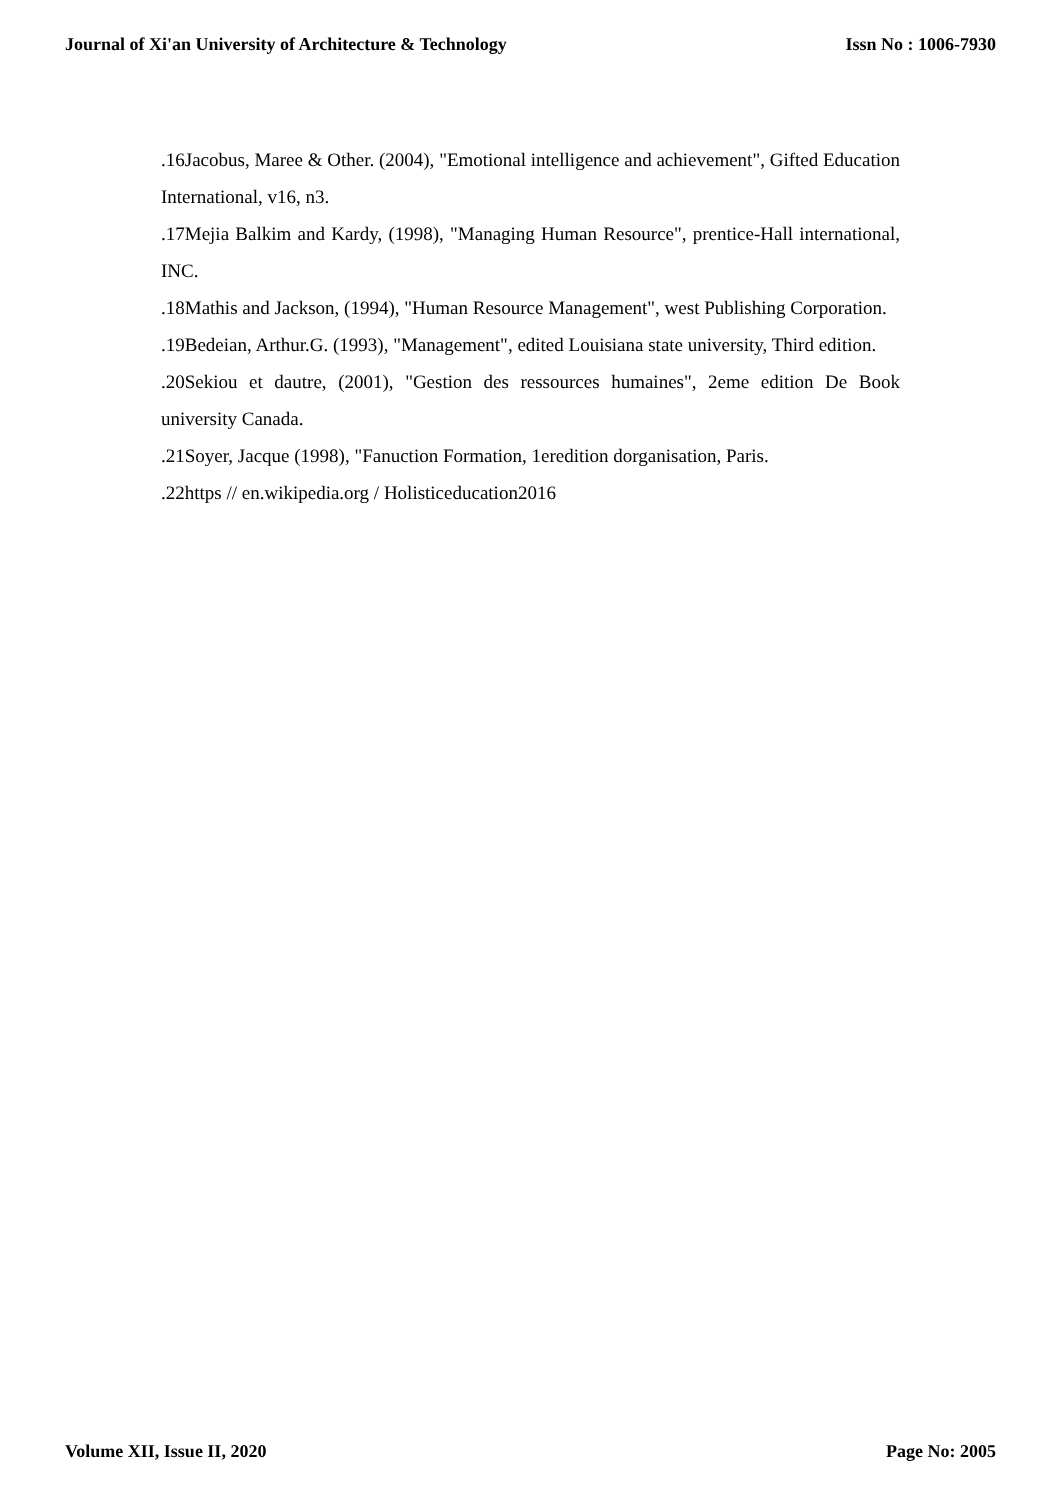Journal of Xi'an University of Architecture & Technology Issn No : 1006-7930
.16Jacobus, Maree & Other. (2004), "Emotional intelligence and achievement", Gifted Education International, v16, n3.
.17Mejia Balkim and Kardy, (1998), "Managing Human Resource", prentice-Hall international, INC.
.18Mathis and Jackson, (1994), "Human Resource Management", west Publishing Corporation.
.19Bedeian, Arthur.G. (1993), "Management", edited Louisiana state university, Third edition.
.20Sekiou et dautre, (2001), "Gestion des ressources humaines", 2eme edition De Book university Canada.
.21Soyer, Jacque (1998), "Fanuction Formation, 1eredition dorganisation, Paris.
.22https // en.wikipedia.org / Holisticeducation2016
Volume XII, Issue II, 2020 Page No: 2005